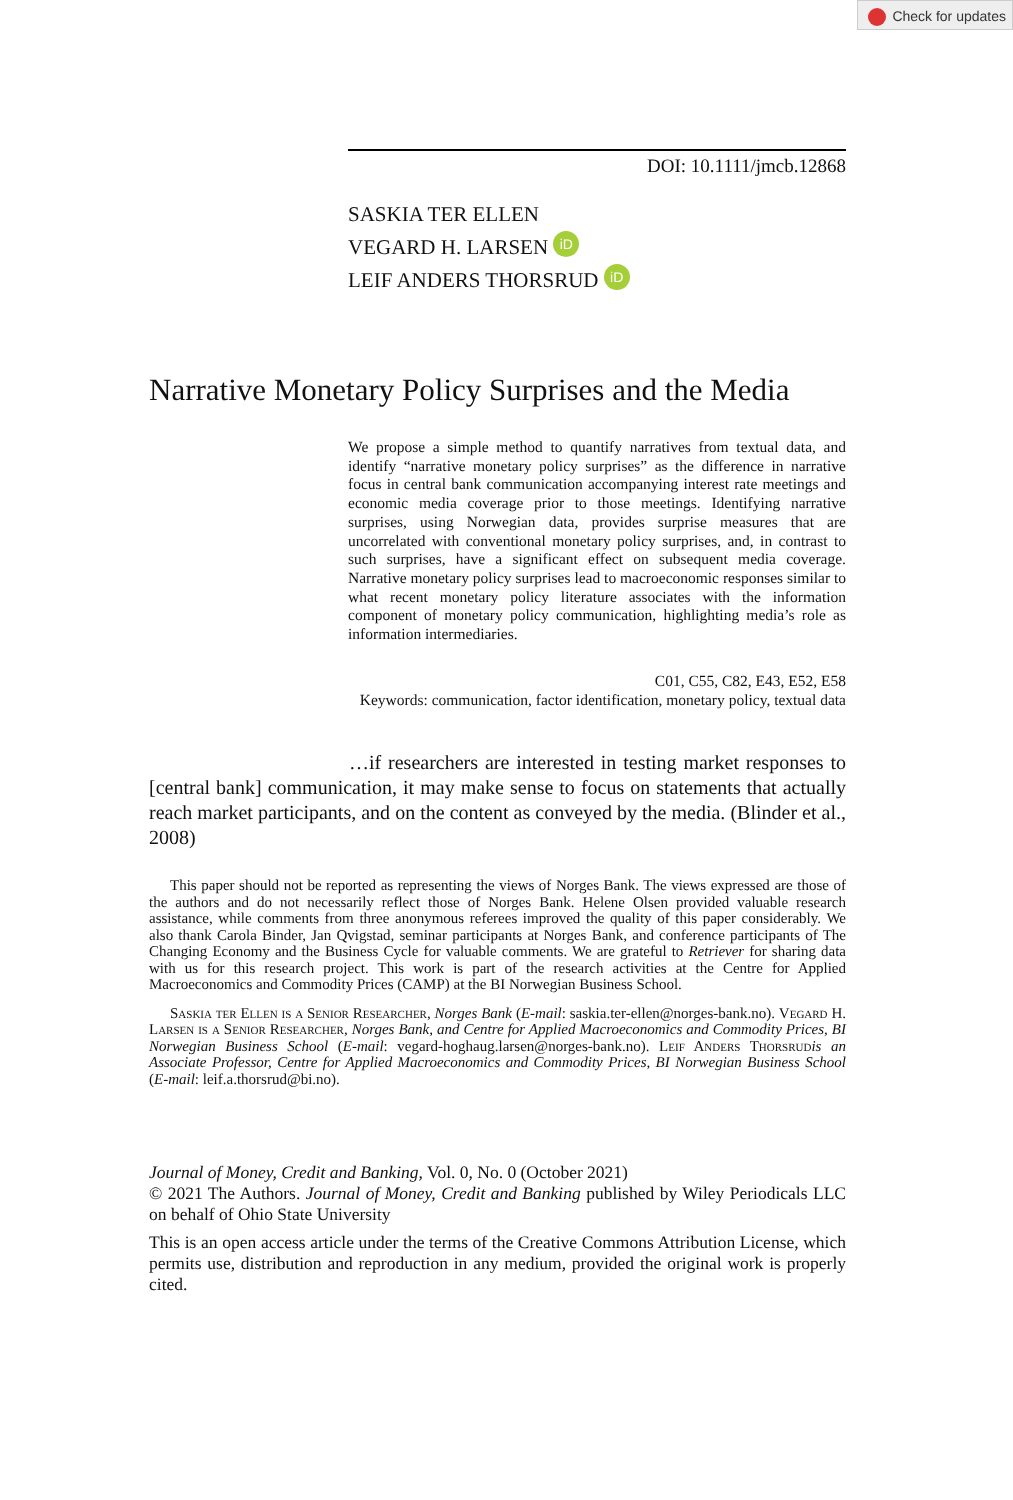Check for updates
DOI: 10.1111/jmcb.12868
SASKIA TER ELLEN
VEGARD H. LARSEN iD
LEIF ANDERS THORSRUD iD
Narrative Monetary Policy Surprises and the Media
We propose a simple method to quantify narratives from textual data, and identify “narrative monetary policy surprises” as the difference in narrative focus in central bank communication accompanying interest rate meetings and economic media coverage prior to those meetings. Identifying narrative surprises, using Norwegian data, provides surprise measures that are uncorrelated with conventional monetary policy surprises, and, in contrast to such surprises, have a significant effect on subsequent media coverage. Narrative monetary policy surprises lead to macroeconomic responses similar to what recent monetary policy literature associates with the information component of monetary policy communication, highlighting media’s role as information intermediaries.
C01, C55, C82, E43, E52, E58
Keywords: communication, factor identification, monetary policy, textual data
…if researchers are interested in testing market responses to [central bank] communication, it may make sense to focus on statements that actually reach market participants, and on the content as conveyed by the media. (Blinder et al., 2008)
This paper should not be reported as representing the views of Norges Bank. The views expressed are those of the authors and do not necessarily reflect those of Norges Bank. Helene Olsen provided valuable research assistance, while comments from three anonymous referees improved the quality of this paper considerably. We also thank Carola Binder, Jan Qvigstad, seminar participants at Norges Bank, and conference participants of The Changing Economy and the Business Cycle for valuable comments. We are grateful to Retriever for sharing data with us for this research project. This work is part of the research activities at the Centre for Applied Macroeconomics and Commodity Prices (CAMP) at the BI Norwegian Business School.
Saskia ter Ellen is a Senior Researcher, Norges Bank (E-mail: saskia.ter-ellen@norges-bank.no). Vegard H. Larsen is a Senior Researcher, Norges Bank, and Centre for Applied Macroeconomics and Commodity Prices, BI Norwegian Business School (E-mail: vegard-hoghaug.larsen@norges-bank.no). Leif Anders Thorsrud is an Associate Professor, Centre for Applied Macroeconomics and Commodity Prices, BI Norwegian Business School (E-mail: leif.a.thorsrud@bi.no).
Journal of Money, Credit and Banking, Vol. 0, No. 0 (October 2021)
© 2021 The Authors. Journal of Money, Credit and Banking published by Wiley Periodicals LLC on behalf of Ohio State University
This is an open access article under the terms of the Creative Commons Attribution License, which permits use, distribution and reproduction in any medium, provided the original work is properly cited.